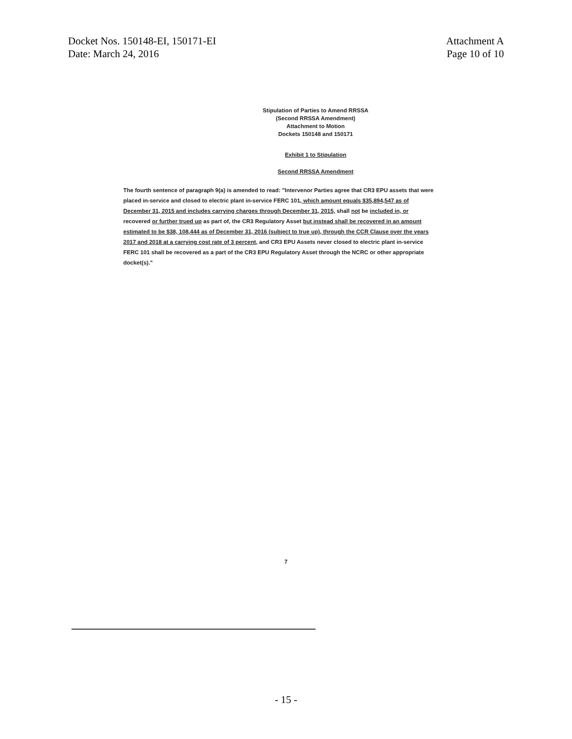Docket Nos. 150148-EI, 150171-EI
Date: March 24, 2016
Attachment A
Page 10 of 10
Stipulation of Parties to Amend RRSSA
(Second RRSSA Amendment)
Attachment to Motion
Dockets 150148 and 150171
Exhibit 1 to Stipulation
Second RRSSA Amendment
The fourth sentence of paragraph 9(a) is amended to read: "Intervenor Parties agree that CR3 EPU assets that were placed in-service and closed to electric plant in-service FERC 101, which amount equals $35,894,547 as of December 31, 2015 and includes carrying charges through December 31, 2015, shall not be included in, or recovered or further trued up as part of, the CR3 Regulatory Asset but instead shall be recovered in an amount estimated to be $38, 108,444 as of December 31, 2016 (subject to true up), through the CCR Clause over the years 2017 and 2018 at a carrying cost rate of 3 percent, and CR3 EPU Assets never closed to electric plant in-service FERC 101 shall be recovered as a part of the CR3 EPU Regulatory Asset through the NCRC or other appropriate docket(s)."
7
- 15 -